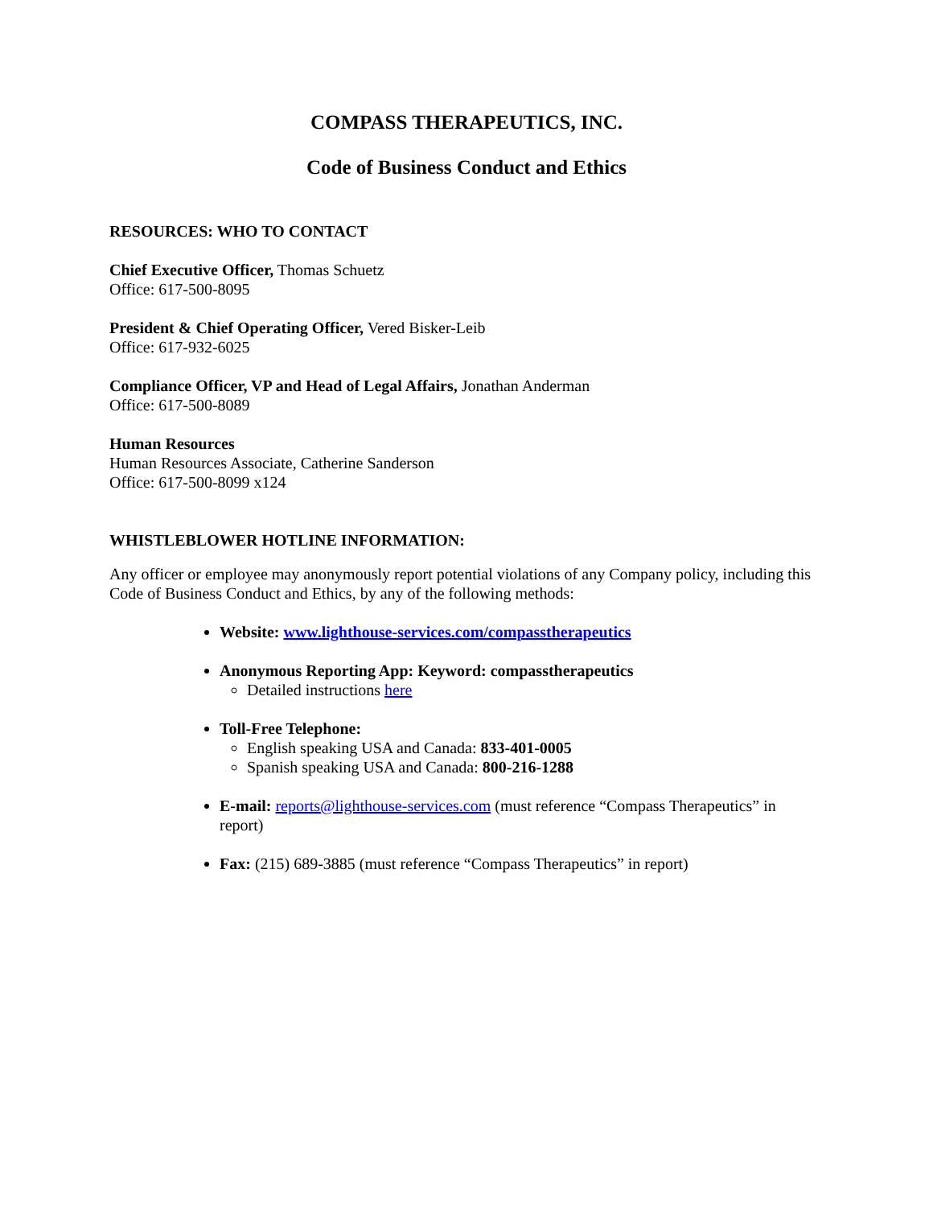COMPASS THERAPEUTICS, INC.
Code of Business Conduct and Ethics
RESOURCES: WHO TO CONTACT
Chief Executive Officer, Thomas Schuetz
Office: 617-500-8095
President & Chief Operating Officer, Vered Bisker-Leib
Office: 617-932-6025
Compliance Officer, VP and Head of Legal Affairs, Jonathan Anderman
Office: 617-500-8089
Human Resources
Human Resources Associate, Catherine Sanderson
Office: 617-500-8099 x124
WHISTLEBLOWER HOTLINE INFORMATION:
Any officer or employee may anonymously report potential violations of any Company policy, including this Code of Business Conduct and Ethics, by any of the following methods:
Website: www.lighthouse-services.com/compasstherapeutics
Anonymous Reporting App: Keyword: compasstherapeutics
Detailed instructions here
Toll-Free Telephone:
English speaking USA and Canada: 833-401-0005
Spanish speaking USA and Canada: 800-216-1288
E-mail: reports@lighthouse-services.com (must reference “Compass Therapeutics” in report)
Fax: (215) 689-3885 (must reference “Compass Therapeutics” in report)